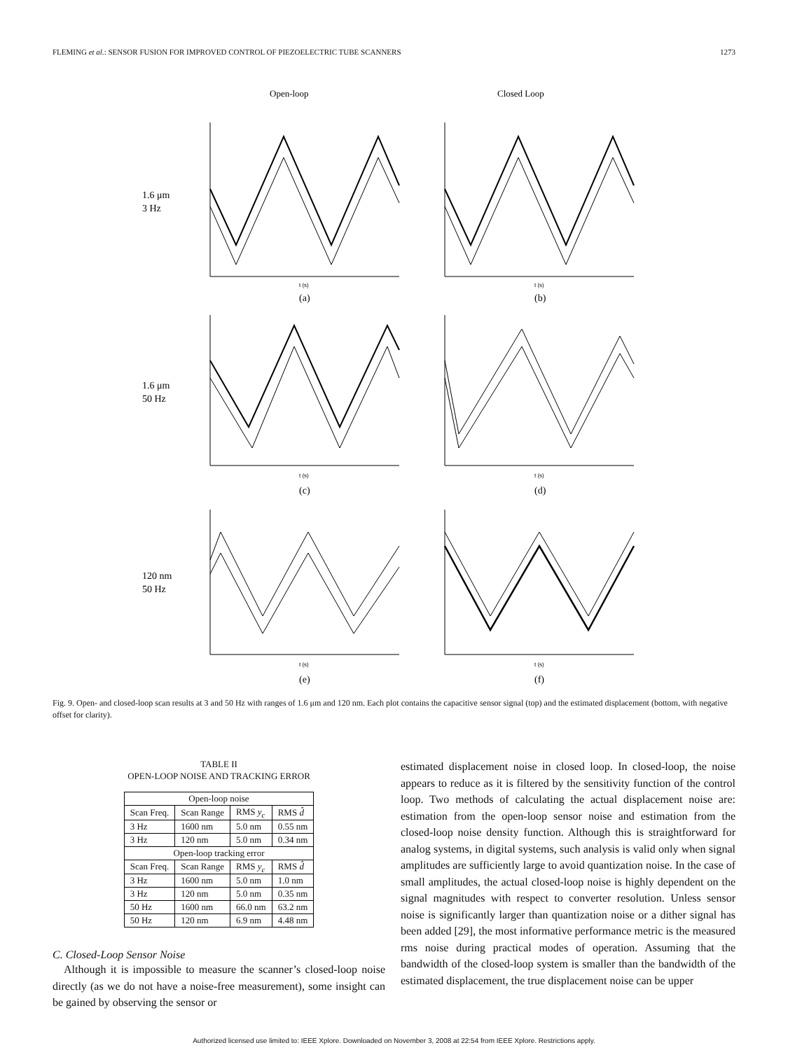FLEMING et al.: SENSOR FUSION FOR IMPROVED CONTROL OF PIEZOELECTRIC TUBE SCANNERS 1273
Open-loop
Closed Loop
1.6 μm
3 Hz
1.6 μm
50 Hz
120 nm
50 Hz
(a)
(b)
(c)
(d)
(e)
(f)
t (s)
t (s)
t (s)
t (s)
t (s)
t (s)
Fig. 9. Open- and closed-loop scan results at 3 and 50 Hz with ranges of 1.6 μm and 120 nm. Each plot contains the capacitive sensor signal (top) and the estimated displacement (bottom, with negative offset for clarity).
TABLE II
OPEN-LOOP NOISE AND TRACKING ERROR
| Open-loop noise | | | |
| --- | --- | --- | --- |
| Scan Freq. | Scan Range | RMS y<sub>c</sub> | RMS d̂ |
| 3 Hz | 1600 nm | 5.0 nm | 0.55 nm |
| 3 Hz | 120 nm | 5.0 nm | 0.34 nm |
| Open-loop tracking error | | | |
| Scan Freq. | Scan Range | RMS y<sub>c</sub> | RMS d̂ |
| 3 Hz | 1600 nm | 5.0 nm | 1.0 nm |
| 3 Hz | 120 nm | 5.0 nm | 0.35 nm |
| 50 Hz | 1600 nm | 66.0 nm | 63.2 nm |
| 50 Hz | 120 nm | 6.9 nm | 4.48 nm |
C. Closed-Loop Sensor Noise
Although it is impossible to measure the scanner’s closed-loop noise directly (as we do not have a noise-free measurement), some insight can be gained by observing the sensor or
estimated displacement noise in closed loop. In closed-loop, the noise appears to reduce as it is filtered by the sensitivity function of the control loop. Two methods of calculating the actual displacement noise are: estimation from the open-loop sensor noise and estimation from the closed-loop noise density function. Although this is straightforward for analog systems, in digital systems, such analysis is valid only when signal amplitudes are sufficiently large to avoid quantization noise. In the case of small amplitudes, the actual closed-loop noise is highly dependent on the signal magnitudes with respect to converter resolution. Unless sensor noise is significantly larger than quantization noise or a dither signal has been added [29], the most informative performance metric is the measured rms noise during practical modes of operation. Assuming that the bandwidth of the closed-loop system is smaller than the bandwidth of the estimated displacement, the true displacement noise can be upper
Authorized licensed use limited to: IEEE Xplore. Downloaded on November 3, 2008 at 22:54 from IEEE Xplore. Restrictions apply.